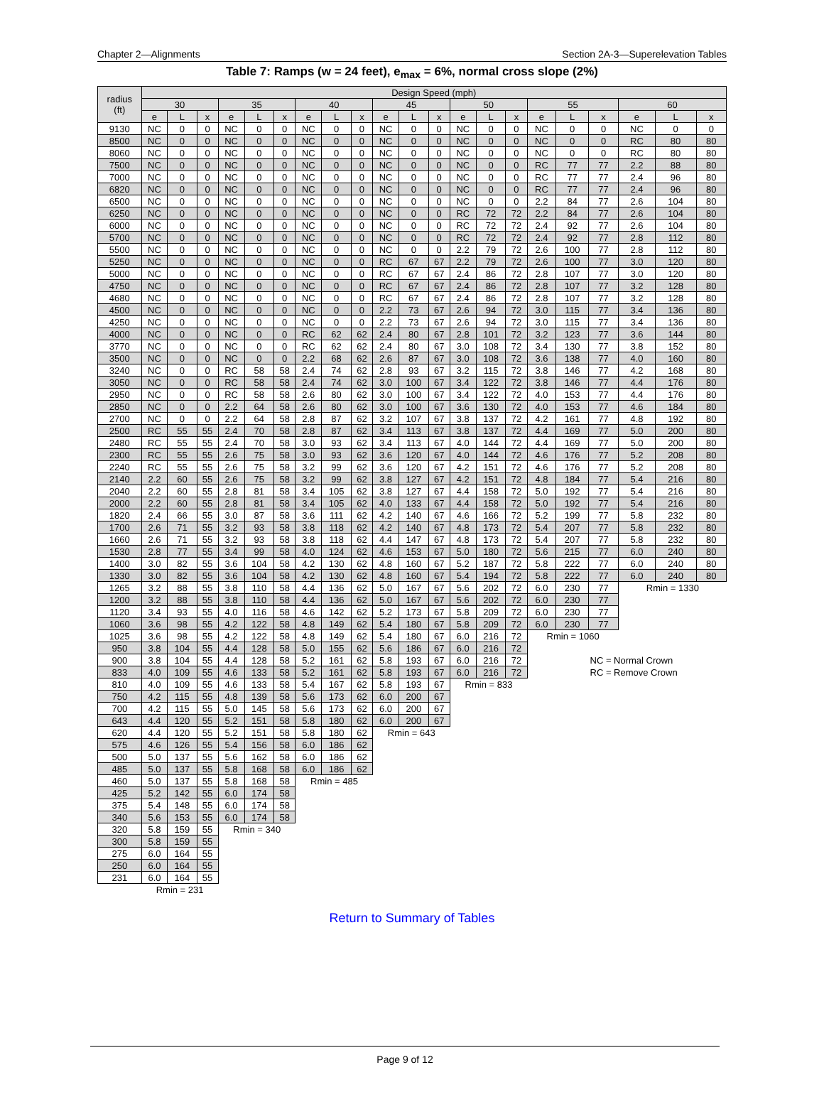Chapter 2—Alignments Section 2A-3—Superelevation Tables
Table 7: Ramps (w = 24 feet), e<sub>max</sub> = 6%, normal cross slope (2%)
| radius (ft) | Design Speed (mph) | | | | | | | | | | | | | | | | | | | | |
| --- | --- | --- | --- | --- | --- | --- | --- | --- | --- | --- | --- | --- | --- | --- | --- | --- | --- | --- | --- | --- | --- |
| | 30 | | | 35 | | | 40 | | | 45 | | | 50 | | | 55 | | | 60 | | |
| | e | L | x | e | L | x | e | L | x | e | L | x | e | L | x | e | L | x | e | L | x |
| 9130 | NC | 0 | 0 | NC | 0 | 0 | NC | 0 | 0 | NC | 0 | 0 | NC | 0 | 0 | NC | 0 | 0 | NC | 0 | 0 |
| 8500 | NC | 0 | 0 | NC | 0 | 0 | NC | 0 | 0 | NC | 0 | 0 | NC | 0 | 0 | NC | 0 | 0 | RC | 80 | 80 |
| 8060 | NC | 0 | 0 | NC | 0 | 0 | NC | 0 | 0 | NC | 0 | 0 | NC | 0 | 0 | NC | 0 | 0 | RC | 80 | 80 |
| 7500 | NC | 0 | 0 | NC | 0 | 0 | NC | 0 | 0 | NC | 0 | 0 | NC | 0 | 0 | RC | 77 | 77 | 2.2 | 88 | 80 |
| 7000 | NC | 0 | 0 | NC | 0 | 0 | NC | 0 | 0 | NC | 0 | 0 | NC | 0 | 0 | RC | 77 | 77 | 2.4 | 96 | 80 |
| 6820 | NC | 0 | 0 | NC | 0 | 0 | NC | 0 | 0 | NC | 0 | 0 | NC | 0 | 0 | RC | 77 | 77 | 2.4 | 96 | 80 |
| 6500 | NC | 0 | 0 | NC | 0 | 0 | NC | 0 | 0 | NC | 0 | 0 | NC | 0 | 0 | 2.2 | 84 | 77 | 2.6 | 104 | 80 |
| 6250 | NC | 0 | 0 | NC | 0 | 0 | NC | 0 | 0 | NC | 0 | 0 | RC | 72 | 72 | 2.2 | 84 | 77 | 2.6 | 104 | 80 |
| 6000 | NC | 0 | 0 | NC | 0 | 0 | NC | 0 | 0 | NC | 0 | 0 | RC | 72 | 72 | 2.4 | 92 | 77 | 2.6 | 104 | 80 |
| 5700 | NC | 0 | 0 | NC | 0 | 0 | NC | 0 | 0 | NC | 0 | 0 | RC | 72 | 72 | 2.4 | 92 | 77 | 2.8 | 112 | 80 |
| 5500 | NC | 0 | 0 | NC | 0 | 0 | NC | 0 | 0 | NC | 0 | 0 | 2.2 | 79 | 72 | 2.6 | 100 | 77 | 2.8 | 112 | 80 |
| 5250 | NC | 0 | 0 | NC | 0 | 0 | NC | 0 | 0 | RC | 67 | 67 | 2.2 | 79 | 72 | 2.6 | 100 | 77 | 3.0 | 120 | 80 |
| 5000 | NC | 0 | 0 | NC | 0 | 0 | NC | 0 | 0 | RC | 67 | 67 | 2.4 | 86 | 72 | 2.8 | 107 | 77 | 3.0 | 120 | 80 |
| 4750 | NC | 0 | 0 | NC | 0 | 0 | NC | 0 | 0 | RC | 67 | 67 | 2.4 | 86 | 72 | 2.8 | 107 | 77 | 3.2 | 128 | 80 |
| 4680 | NC | 0 | 0 | NC | 0 | 0 | NC | 0 | 0 | RC | 67 | 67 | 2.4 | 86 | 72 | 2.8 | 107 | 77 | 3.2 | 128 | 80 |
| 4500 | NC | 0 | 0 | NC | 0 | 0 | NC | 0 | 0 | 2.2 | 73 | 67 | 2.6 | 94 | 72 | 3.0 | 115 | 77 | 3.4 | 136 | 80 |
| 4250 | NC | 0 | 0 | NC | 0 | 0 | NC | 0 | 0 | 2.2 | 73 | 67 | 2.6 | 94 | 72 | 3.0 | 115 | 77 | 3.4 | 136 | 80 |
| 4000 | NC | 0 | 0 | NC | 0 | 0 | RC | 62 | 62 | 2.4 | 80 | 67 | 2.8 | 101 | 72 | 3.2 | 123 | 77 | 3.6 | 144 | 80 |
| 3770 | NC | 0 | 0 | NC | 0 | 0 | RC | 62 | 62 | 2.4 | 80 | 67 | 3.0 | 108 | 72 | 3.4 | 130 | 77 | 3.8 | 152 | 80 |
| 3500 | NC | 0 | 0 | NC | 0 | 0 | 2.2 | 68 | 62 | 2.6 | 87 | 67 | 3.0 | 108 | 72 | 3.6 | 138 | 77 | 4.0 | 160 | 80 |
| 3240 | NC | 0 | 0 | RC | 58 | 58 | 2.4 | 74 | 62 | 2.8 | 93 | 67 | 3.2 | 115 | 72 | 3.8 | 146 | 77 | 4.2 | 168 | 80 |
| 3050 | NC | 0 | 0 | RC | 58 | 58 | 2.4 | 74 | 62 | 3.0 | 100 | 67 | 3.4 | 122 | 72 | 3.8 | 146 | 77 | 4.4 | 176 | 80 |
| 2950 | NC | 0 | 0 | RC | 58 | 58 | 2.6 | 80 | 62 | 3.0 | 100 | 67 | 3.4 | 122 | 72 | 4.0 | 153 | 77 | 4.4 | 176 | 80 |
| 2850 | NC | 0 | 0 | 2.2 | 64 | 58 | 2.6 | 80 | 62 | 3.0 | 100 | 67 | 3.6 | 130 | 72 | 4.0 | 153 | 77 | 4.6 | 184 | 80 |
| 2700 | NC | 0 | 0 | 2.2 | 64 | 58 | 2.8 | 87 | 62 | 3.2 | 107 | 67 | 3.8 | 137 | 72 | 4.2 | 161 | 77 | 4.8 | 192 | 80 |
| 2500 | RC | 55 | 55 | 2.4 | 70 | 58 | 2.8 | 87 | 62 | 3.4 | 113 | 67 | 3.8 | 137 | 72 | 4.4 | 169 | 77 | 5.0 | 200 | 80 |
| 2480 | RC | 55 | 55 | 2.4 | 70 | 58 | 3.0 | 93 | 62 | 3.4 | 113 | 67 | 4.0 | 144 | 72 | 4.4 | 169 | 77 | 5.0 | 200 | 80 |
| 2300 | RC | 55 | 55 | 2.6 | 75 | 58 | 3.0 | 93 | 62 | 3.6 | 120 | 67 | 4.0 | 144 | 72 | 4.6 | 176 | 77 | 5.2 | 208 | 80 |
| 2240 | RC | 55 | 55 | 2.6 | 75 | 58 | 3.2 | 99 | 62 | 3.6 | 120 | 67 | 4.2 | 151 | 72 | 4.6 | 176 | 77 | 5.2 | 208 | 80 |
| 2140 | 2.2 | 60 | 55 | 2.6 | 75 | 58 | 3.2 | 99 | 62 | 3.8 | 127 | 67 | 4.2 | 151 | 72 | 4.8 | 184 | 77 | 5.4 | 216 | 80 |
| 2040 | 2.2 | 60 | 55 | 2.8 | 81 | 58 | 3.4 | 105 | 62 | 3.8 | 127 | 67 | 4.4 | 158 | 72 | 5.0 | 192 | 77 | 5.4 | 216 | 80 |
| 2000 | 2.2 | 60 | 55 | 2.8 | 81 | 58 | 3.4 | 105 | 62 | 4.0 | 133 | 67 | 4.4 | 158 | 72 | 5.0 | 192 | 77 | 5.4 | 216 | 80 |
| 1820 | 2.4 | 66 | 55 | 3.0 | 87 | 58 | 3.6 | 111 | 62 | 4.2 | 140 | 67 | 4.6 | 166 | 72 | 5.2 | 199 | 77 | 5.8 | 232 | 80 |
| 1700 | 2.6 | 71 | 55 | 3.2 | 93 | 58 | 3.8 | 118 | 62 | 4.2 | 140 | 67 | 4.8 | 173 | 72 | 5.4 | 207 | 77 | 5.8 | 232 | 80 |
| 1660 | 2.6 | 71 | 55 | 3.2 | 93 | 58 | 3.8 | 118 | 62 | 4.4 | 147 | 67 | 4.8 | 173 | 72 | 5.4 | 207 | 77 | 5.8 | 232 | 80 |
| 1530 | 2.8 | 77 | 55 | 3.4 | 99 | 58 | 4.0 | 124 | 62 | 4.6 | 153 | 67 | 5.0 | 180 | 72 | 5.6 | 215 | 77 | 6.0 | 240 | 80 |
| 1400 | 3.0 | 82 | 55 | 3.6 | 104 | 58 | 4.2 | 130 | 62 | 4.8 | 160 | 67 | 5.2 | 187 | 72 | 5.8 | 222 | 77 | 6.0 | 240 | 80 |
| 1330 | 3.0 | 82 | 55 | 3.6 | 104 | 58 | 4.2 | 130 | 62 | 4.8 | 160 | 67 | 5.4 | 194 | 72 | 5.8 | 222 | 77 | 6.0 | 240 | 80 |
| 1265 | 3.2 | 88 | 55 | 3.8 | 110 | 58 | 4.4 | 136 | 62 | 5.0 | 167 | 67 | 5.6 | 202 | 72 | 6.0 | 230 | 77 | Rmin = 1330 | | |
| 1200 | 3.2 | 88 | 55 | 3.8 | 110 | 58 | 4.4 | 136 | 62 | 5.0 | 167 | 67 | 5.6 | 202 | 72 | 6.0 | 230 | 77 | | | |
| 1120 | 3.4 | 93 | 55 | 4.0 | 116 | 58 | 4.6 | 142 | 62 | 5.2 | 173 | 67 | 5.8 | 209 | 72 | 6.0 | 230 | 77 | | | |
| 1060 | 3.6 | 98 | 55 | 4.2 | 122 | 58 | 4.8 | 149 | 62 | 5.4 | 180 | 67 | 5.8 | 209 | 72 | 6.0 | 230 | 77 | | | |
| 1025 | 3.6 | 98 | 55 | 4.2 | 122 | 58 | 4.8 | 149 | 62 | 5.4 | 180 | 67 | 6.0 | 216 | 72 | Rmin = 1060 | | | | | |
| 950 | 3.8 | 104 | 55 | 4.4 | 128 | 58 | 5.0 | 155 | 62 | 5.6 | 186 | 67 | 6.0 | 216 | 72 | | | | | | |
| 900 | 3.8 | 104 | 55 | 4.4 | 128 | 58 | 5.2 | 161 | 62 | 5.8 | 193 | 67 | 6.0 | 216 | 72 | | | NC = Normal Crown | | | |
| 833 | 4.0 | 109 | 55 | 4.6 | 133 | 58 | 5.2 | 161 | 62 | 5.8 | 193 | 67 | 6.0 | 216 | 72 | | | RC = Remove Crown | | | |
| 810 | 4.0 | 109 | 55 | 4.6 | 133 | 58 | 5.4 | 167 | 62 | 5.8 | 193 | 67 | Rmin = 833 | | | | | | | | |
| 750 | 4.2 | 115 | 55 | 4.8 | 139 | 58 | 5.6 | 173 | 62 | 6.0 | 200 | 67 | | | | | | | | | |
| 700 | 4.2 | 115 | 55 | 5.0 | 145 | 58 | 5.6 | 173 | 62 | 6.0 | 200 | 67 | | | | | | | | | |
| 643 | 4.4 | 120 | 55 | 5.2 | 151 | 58 | 5.8 | 180 | 62 | 6.0 | 200 | 67 | | | | | | | | | |
| 620 | 4.4 | 120 | 55 | 5.2 | 151 | 58 | 5.8 | 180 | 62 | Rmin = 643 | | | | | | | | | | | |
| 575 | 4.6 | 126 | 55 | 5.4 | 156 | 58 | 6.0 | 186 | 62 | | | | | | | | | | | | |
| 500 | 5.0 | 137 | 55 | 5.6 | 162 | 58 | 6.0 | 186 | 62 | | | | | | | | | | | | |
| 485 | 5.0 | 137 | 55 | 5.8 | 168 | 58 | 6.0 | 186 | 62 | | | | | | | | | | | | |
| 460 | 5.0 | 137 | 55 | 5.8 | 168 | 58 | Rmin = 485 | | | | | | | | | | | | | | |
| 425 | 5.2 | 142 | 55 | 6.0 | 174 | 58 | | | | | | | | | | | | | | | |
| 375 | 5.4 | 148 | 55 | 6.0 | 174 | 58 | | | | | | | | | | | | | | | |
| 340 | 5.6 | 153 | 55 | 6.0 | 174 | 58 | | | | | | | | | | | | | | | |
| 320 | 5.8 | 159 | 55 | Rmin = 340 | | | | | | | | | | | | | | | | | |
| 300 | 5.8 | 159 | 55 | | | | | | | | | | | | | | | | | | |
| 275 | 6.0 | 164 | 55 | | | | | | | | | | | | | | | | | | |
| 250 | 6.0 | 164 | 55 | | | | | | | | | | | | | | | | | | |
| 231 | 6.0 | 164 | 55 | | | | | | | | | | | | | | | | | | |
| | Rmin = 231 | | | | | | | | | | | | | | | | | | | | |
Return to Summary of Tables
Page 9 of 12